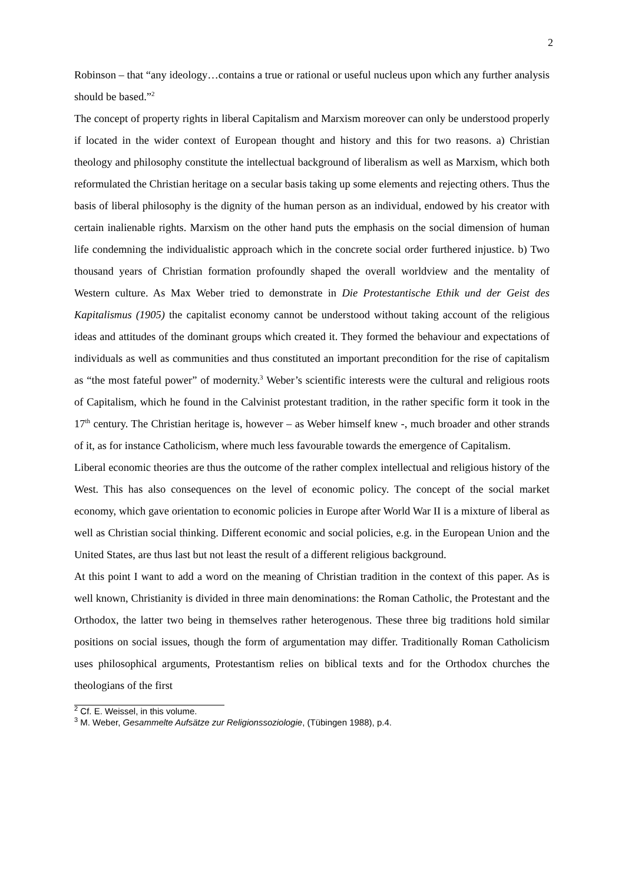2
Robinson – that “any ideology…contains a true or rational or useful nucleus upon which any further analysis should be based.”<sup>2</sup>
The concept of property rights in liberal Capitalism and Marxism moreover can only be understood properly if located in the wider context of European thought and history and this for two reasons. a) Christian theology and philosophy constitute the intellectual background of liberalism as well as Marxism, which both reformulated the Christian heritage on a secular basis taking up some elements and rejecting others. Thus the basis of liberal philosophy is the dignity of the human person as an individual, endowed by his creator with certain inalienable rights. Marxism on the other hand puts the emphasis on the social dimension of human life condemning the individualistic approach which in the concrete social order furthered injustice. b) Two thousand years of Christian formation profoundly shaped the overall worldview and the mentality of Western culture. As Max Weber tried to demonstrate in Die Protestantische Ethik und der Geist des Kapitalismus (1905) the capitalist economy cannot be understood without taking account of the religious ideas and attitudes of the dominant groups which created it. They formed the behaviour and expectations of individuals as well as communities and thus constituted an important precondition for the rise of capitalism as “the most fateful power” of modernity.<sup>3</sup> Weber’s scientific interests were the cultural and religious roots of Capitalism, which he found in the Calvinist protestant tradition, in the rather specific form it took in the 17<sup>th</sup> century. The Christian heritage is, however – as Weber himself knew -, much broader and other strands of it, as for instance Catholicism, where much less favourable towards the emergence of Capitalism.
Liberal economic theories are thus the outcome of the rather complex intellectual and religious history of the West. This has also consequences on the level of economic policy. The concept of the social market economy, which gave orientation to economic policies in Europe after World War II is a mixture of liberal as well as Christian social thinking. Different economic and social policies, e.g. in the European Union and the United States, are thus last but not least the result of a different religious background.
At this point I want to add a word on the meaning of Christian tradition in the context of this paper. As is well known, Christianity is divided in three main denominations: the Roman Catholic, the Protestant and the Orthodox, the latter two being in themselves rather heterogenous. These three big traditions hold similar positions on social issues, though the form of argumentation may differ. Traditionally Roman Catholicism uses philosophical arguments, Protestantism relies on biblical texts and for the Orthodox churches the theologians of the first
<sup>2</sup> Cf. E. Weissel, in this volume.
<sup>3</sup> M. Weber, Gesammelte Aufsätze zur Religionssoziologie, (Tübingen 1988), p.4.